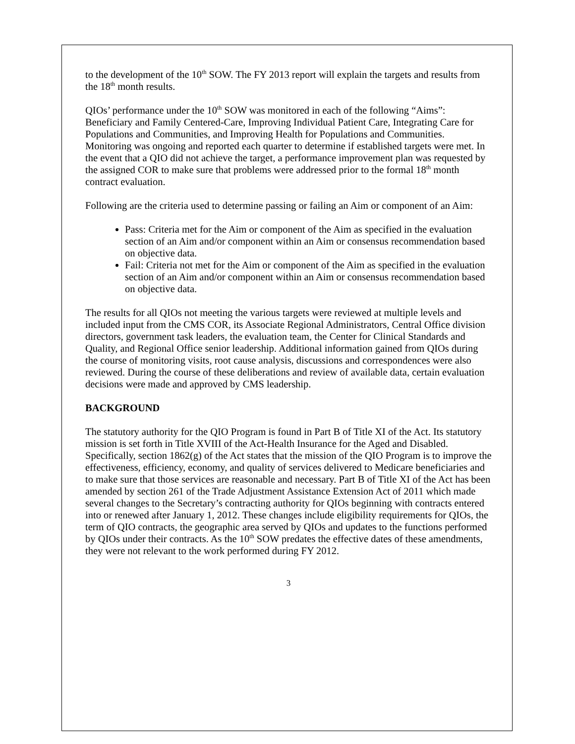to the development of the 10<sup>th</sup> SOW. The FY 2013 report will explain the targets and results from the 18<sup>th</sup> month results.
QIOs’ performance under the 10<sup>th</sup> SOW was monitored in each of the following “Aims”: Beneficiary and Family Centered-Care, Improving Individual Patient Care, Integrating Care for Populations and Communities, and Improving Health for Populations and Communities. Monitoring was ongoing and reported each quarter to determine if established targets were met. In the event that a QIO did not achieve the target, a performance improvement plan was requested by the assigned COR to make sure that problems were addressed prior to the formal 18<sup>th</sup> month contract evaluation.
Following are the criteria used to determine passing or failing an Aim or component of an Aim:
Pass: Criteria met for the Aim or component of the Aim as specified in the evaluation section of an Aim and/or component within an Aim or consensus recommendation based on objective data.
Fail: Criteria not met for the Aim or component of the Aim as specified in the evaluation section of an Aim and/or component within an Aim or consensus recommendation based on objective data.
The results for all QIOs not meeting the various targets were reviewed at multiple levels and included input from the CMS COR, its Associate Regional Administrators, Central Office division directors, government task leaders, the evaluation team, the Center for Clinical Standards and Quality, and Regional Office senior leadership. Additional information gained from QIOs during the course of monitoring visits, root cause analysis, discussions and correspondences were also reviewed. During the course of these deliberations and review of available data, certain evaluation decisions were made and approved by CMS leadership.
BACKGROUND
The statutory authority for the QIO Program is found in Part B of Title XI of the Act. Its statutory mission is set forth in Title XVIII of the Act-Health Insurance for the Aged and Disabled. Specifically, section 1862(g) of the Act states that the mission of the QIO Program is to improve the effectiveness, efficiency, economy, and quality of services delivered to Medicare beneficiaries and to make sure that those services are reasonable and necessary. Part B of Title XI of the Act has been amended by section 261 of the Trade Adjustment Assistance Extension Act of 2011 which made several changes to the Secretary’s contracting authority for QIOs beginning with contracts entered into or renewed after January 1, 2012. These changes include eligibility requirements for QIOs, the term of QIO contracts, the geographic area served by QIOs and updates to the functions performed by QIOs under their contracts. As the 10<sup>th</sup> SOW predates the effective dates of these amendments, they were not relevant to the work performed during FY 2012.
3